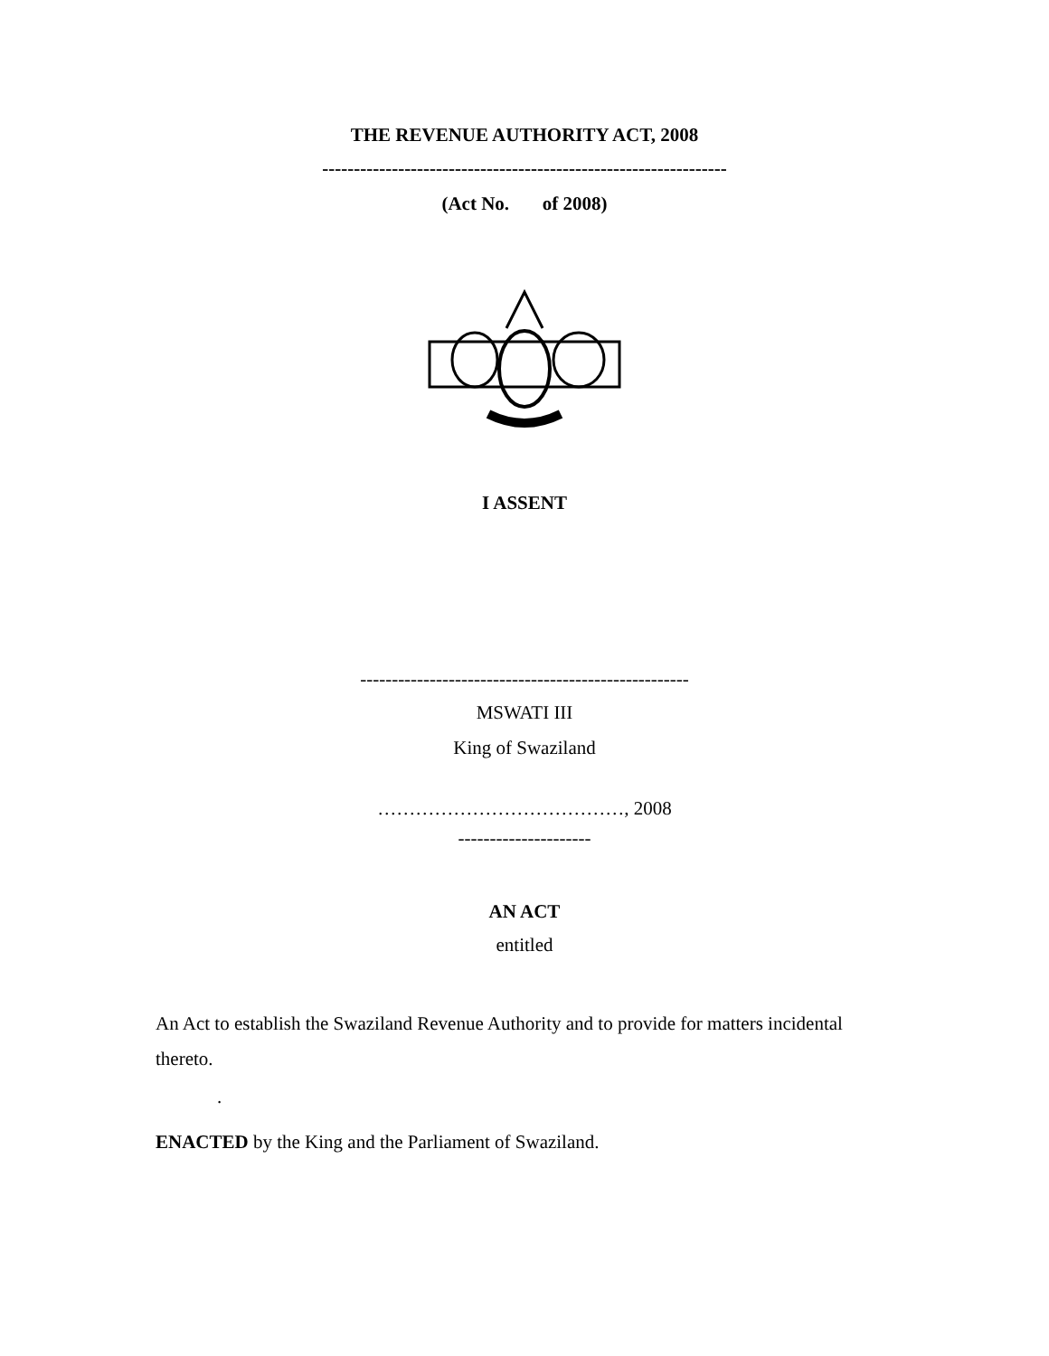THE REVENUE AUTHORITY ACT, 2008
----------------------------------------------------------------
(Act No. of 2008)
I ASSENT
----------------------------------------------------
MSWATI III
King of Swaziland
…………………………………, 2008
---------------------
AN ACT
entitled
An Act to establish the Swaziland Revenue Authority and to provide for matters incidental thereto.
.
ENACTED by the King and the Parliament of Swaziland.